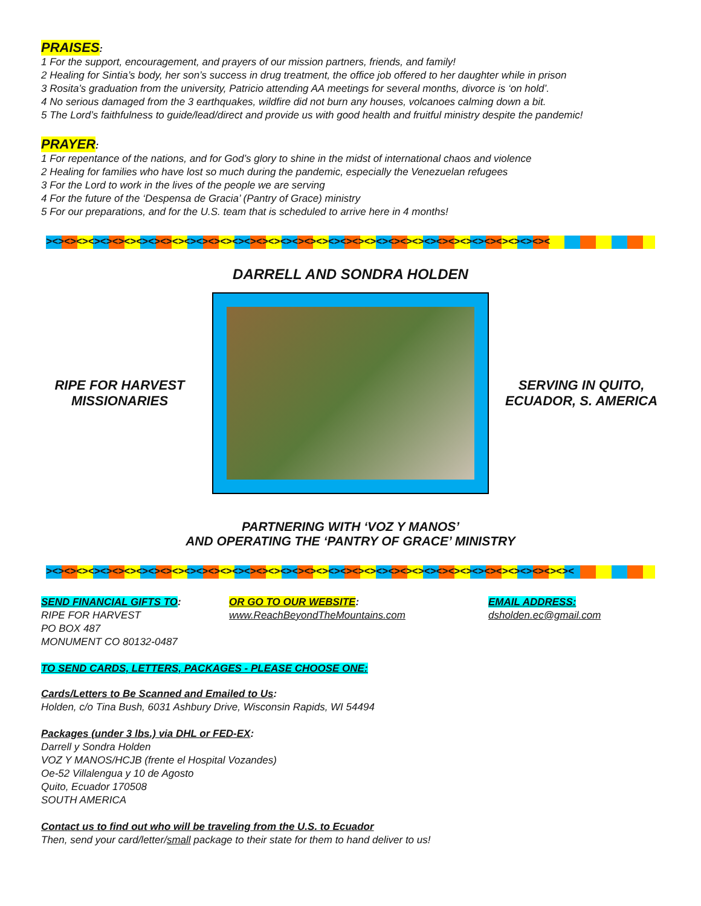PRAISES
:
1 For the support, encouragement, and prayers of our mission partners, friends, and family!
2 Healing for Sintia’s body, her son’s success in drug treatment, the office job offered to her daughter while in prison
3 Rosita’s graduation from the university, Patricio attending AA meetings for several months, divorce is ‘on hold’.
4 No serious damaged from the 3 earthquakes, wildfire did not burn any houses, volcanoes calming down a bit.
5 The Lord’s faithfulness to guide/lead/direct and provide us with good health and fruitful ministry despite the pandemic!
PRAYER
:
1 For repentance of the nations, and for God’s glory to shine in the midst of international chaos and violence
2 Healing for families who have lost so much during the pandemic, especially the Venezuelan refugees
3 For the Lord to work in the lives of the people we are serving
4 For the future of the ‘Despensa de Gracia’ (Pantry of Grace) ministry
5 For our preparations, and for the U.S. team that is scheduled to arrive here in 4 months!
><><><><><><><><><><><><><><><><><><><><><><><><><><><><><><><><><><><><><><><><><><
DARRELL AND SONDRA HOLDEN
RIPE FOR HARVEST MISSIONARIES
SERVING IN QUITO, ECUADOR, S. AMERICA
PARTNERING WITH ‘VOZ Y MANOS’
AND OPERATING THE ‘PANTRY OF GRACE’ MINISTRY
><><><><><><><><><><><><><><><><><><><><><><><><><><><><><><><><><><><><><><><><><><><><
SEND FINANCIAL GIFTS TO:
RIPE FOR HARVEST
PO BOX 487
MONUMENT CO 80132-0487
OR GO TO OUR WEBSITE:
www.ReachBeyondTheMountains.com
EMAIL ADDRESS:
dsholden.ec@gmail.com
TO SEND CARDS, LETTERS, PACKAGES - PLEASE CHOOSE ONE:
Cards/Letters to Be Scanned and Emailed to Us:
Holden, c/o Tina Bush, 6031 Ashbury Drive, Wisconsin Rapids, WI 54494
Packages (under 3 lbs.) via DHL or FED-EX:
Darrell y Sondra Holden
VOZ Y MANOS/HCJB (frente el Hospital Vozandes)
Oe-52 Villalengua y 10 de Agosto
Quito, Ecuador 170508
SOUTH AMERICA
Contact us to find out who will be traveling from the U.S. to Ecuador
Then, send your card/letter/small package to their state for them to hand deliver to us!